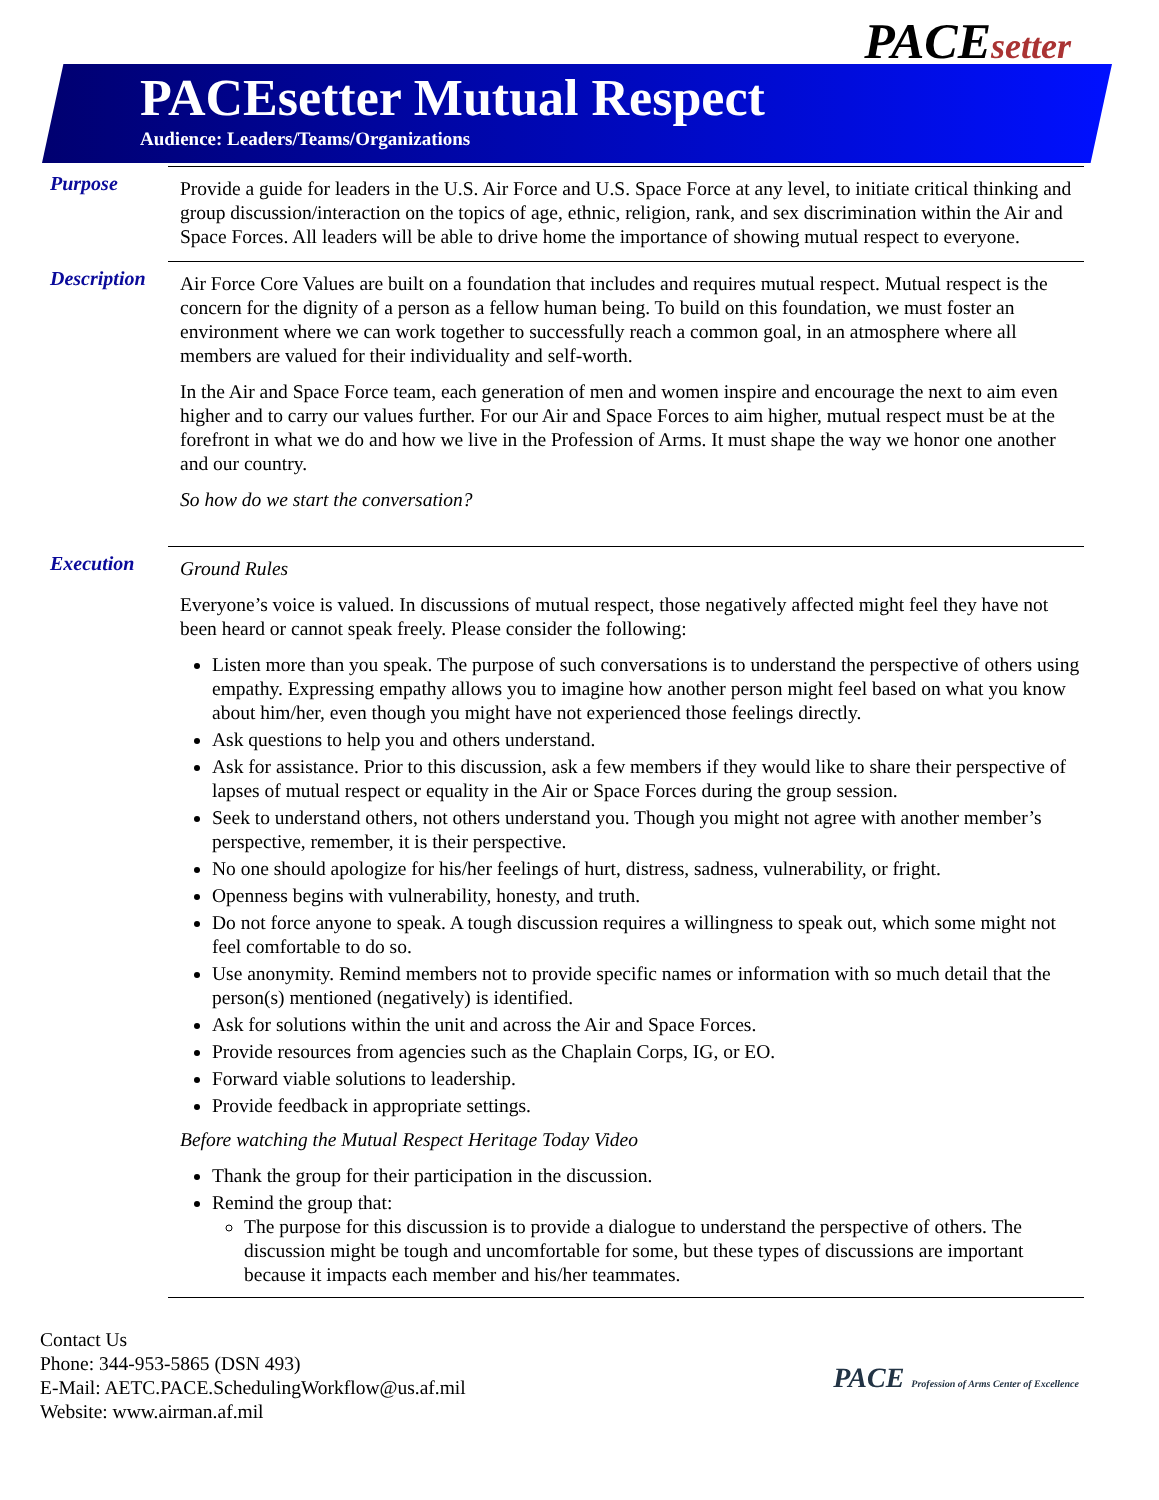PACEsetter
PACEsetter Mutual Respect
Audience: Leaders/Teams/Organizations
Purpose
Provide a guide for leaders in the U.S. Air Force and U.S. Space Force at any level, to initiate critical thinking and group discussion/interaction on the topics of age, ethnic, religion, rank, and sex discrimination within the Air and Space Forces. All leaders will be able to drive home the importance of showing mutual respect to everyone.
Description
Air Force Core Values are built on a foundation that includes and requires mutual respect. Mutual respect is the concern for the dignity of a person as a fellow human being. To build on this foundation, we must foster an environment where we can work together to successfully reach a common goal, in an atmosphere where all members are valued for their individuality and self-worth.
In the Air and Space Force team, each generation of men and women inspire and encourage the next to aim even higher and to carry our values further. For our Air and Space Forces to aim higher, mutual respect must be at the forefront in what we do and how we live in the Profession of Arms. It must shape the way we honor one another and our country.
So how do we start the conversation?
Execution
Ground Rules
Everyone’s voice is valued. In discussions of mutual respect, those negatively affected might feel they have not been heard or cannot speak freely. Please consider the following:
Listen more than you speak. The purpose of such conversations is to understand the perspective of others using empathy. Expressing empathy allows you to imagine how another person might feel based on what you know about him/her, even though you might have not experienced those feelings directly.
Ask questions to help you and others understand.
Ask for assistance. Prior to this discussion, ask a few members if they would like to share their perspective of lapses of mutual respect or equality in the Air or Space Forces during the group session.
Seek to understand others, not others understand you. Though you might not agree with another member’s perspective, remember, it is their perspective.
No one should apologize for his/her feelings of hurt, distress, sadness, vulnerability, or fright.
Openness begins with vulnerability, honesty, and truth.
Do not force anyone to speak. A tough discussion requires a willingness to speak out, which some might not feel comfortable to do so.
Use anonymity. Remind members not to provide specific names or information with so much detail that the person(s) mentioned (negatively) is identified.
Ask for solutions within the unit and across the Air and Space Forces.
Provide resources from agencies such as the Chaplain Corps, IG, or EO.
Forward viable solutions to leadership.
Provide feedback in appropriate settings.
Before watching the Mutual Respect Heritage Today Video
Thank the group for their participation in the discussion.
Remind the group that:
The purpose for this discussion is to provide a dialogue to understand the perspective of others. The discussion might be tough and uncomfortable for some, but these types of discussions are important because it impacts each member and his/her teammates.
Contact Us
Phone: 344-953-5865 (DSN 493)
E-Mail: AETC.PACE.SchedulingWorkflow@us.af.mil
Website: www.airman.af.mil
PACE Profession of Arms Center of Excellence